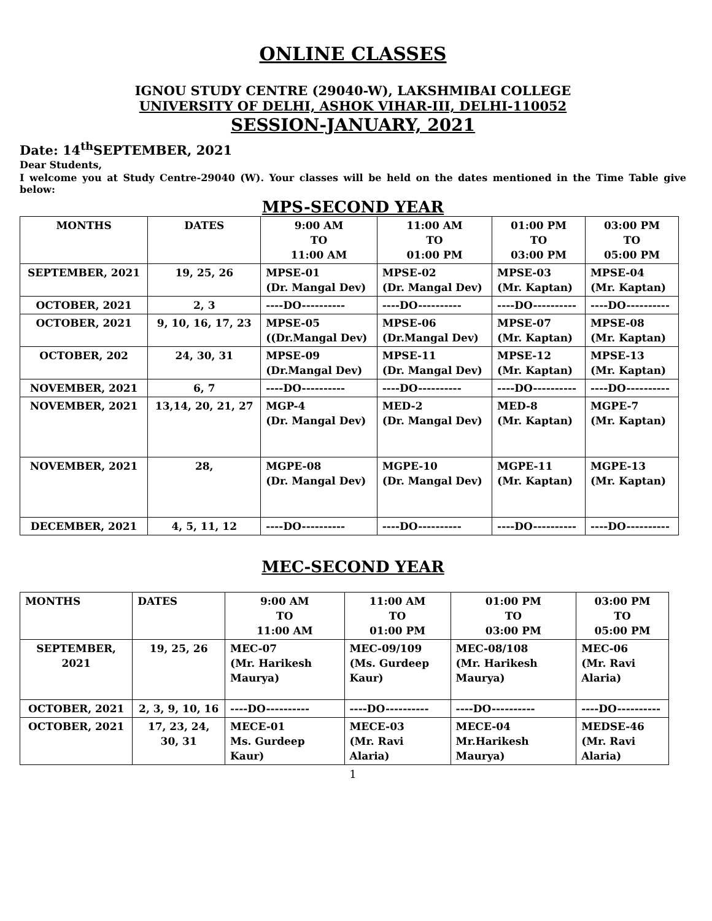ONLINE CLASSES
IGNOU STUDY CENTRE (29040-W), LAKSHMIBAI COLLEGE
UNIVERSITY OF DELHI, ASHOK VIHAR-III, DELHI-110052
SESSION-JANUARY, 2021
Date: 14<sup>th</sup>SEPTEMBER, 2021
Dear Students,
I welcome you at Study Centre-29040 (W). Your classes will be held on the dates mentioned in the Time Table give below:
MPS-SECOND YEAR
| MONTHS | DATES | 9:00 AM TO 11:00 AM | 11:00 AM TO 01:00 PM | 01:00 PM TO 03:00 PM | 03:00 PM TO 05:00 PM |
| --- | --- | --- | --- | --- | --- |
| SEPTEMBER, 2021 | 19, 25, 26 | MPSE-01 (Dr. Mangal Dev) | MPSE-02 (Dr. Mangal Dev) | MPSE-03 (Mr. Kaptan) | MPSE-04 (Mr. Kaptan) |
| OCTOBER, 2021 | 2, 3 | ----DO---------- | ----DO---------- | ----DO---------- | ----DO---------- |
| OCTOBER, 2021 | 9, 10, 16, 17, 23 | MPSE-05 ((Dr.Mangal Dev) | MPSE-06 (Dr.Mangal Dev) | MPSE-07 (Mr. Kaptan) | MPSE-08 (Mr. Kaptan) |
| OCTOBER, 202 | 24, 30, 31 | MPSE-09 (Dr.Mangal Dev) | MPSE-11 (Dr. Mangal Dev) | MPSE-12 (Mr. Kaptan) | MPSE-13 (Mr. Kaptan) |
| NOVEMBER, 2021 | 6, 7 | ----DO---------- | ----DO---------- | ----DO---------- | ----DO---------- |
| NOVEMBER, 2021 | 13,14, 20, 21, 27 | MGP-4 (Dr. Mangal Dev) | MED-2 (Dr. Mangal Dev) | MED-8 (Mr. Kaptan) | MGPE-7 (Mr. Kaptan) |
| NOVEMBER, 2021 | 28, | MGPE-08 (Dr. Mangal Dev) | MGPE-10 (Dr. Mangal Dev) | MGPE-11 (Mr. Kaptan) | MGPE-13 (Mr. Kaptan) |
| DECEMBER, 2021 | 4, 5, 11, 12 | ----DO---------- | ----DO---------- | ----DO---------- | ----DO---------- |
MEC-SECOND YEAR
| MONTHS | DATES | 9:00 AM TO 11:00 AM | 11:00 AM TO 01:00 PM | 01:00 PM TO 03:00 PM | 03:00 PM TO 05:00 PM |
| --- | --- | --- | --- | --- | --- |
| SEPTEMBER, 2021 | 19, 25, 26 | MEC-07 (Mr. Harikesh Maurya) | MEC-09/109 (Ms. Gurdeep Kaur) | MEC-08/108 (Mr. Harikesh Maurya) | MEC-06 (Mr. Ravi Alaria) |
| OCTOBER, 2021 | 2, 3, 9, 10, 16 | ----DO---------- | ----DO---------- | ----DO---------- | ----DO---------- |
| OCTOBER, 2021 | 17, 23, 24, 30, 31 | MECE-01 Ms. Gurdeep Kaur) | MECE-03 (Mr. Ravi Alaria) | MECE-04 Mr.Harikesh Maurya) | MEDSE-46 (Mr. Ravi Alaria) |
1